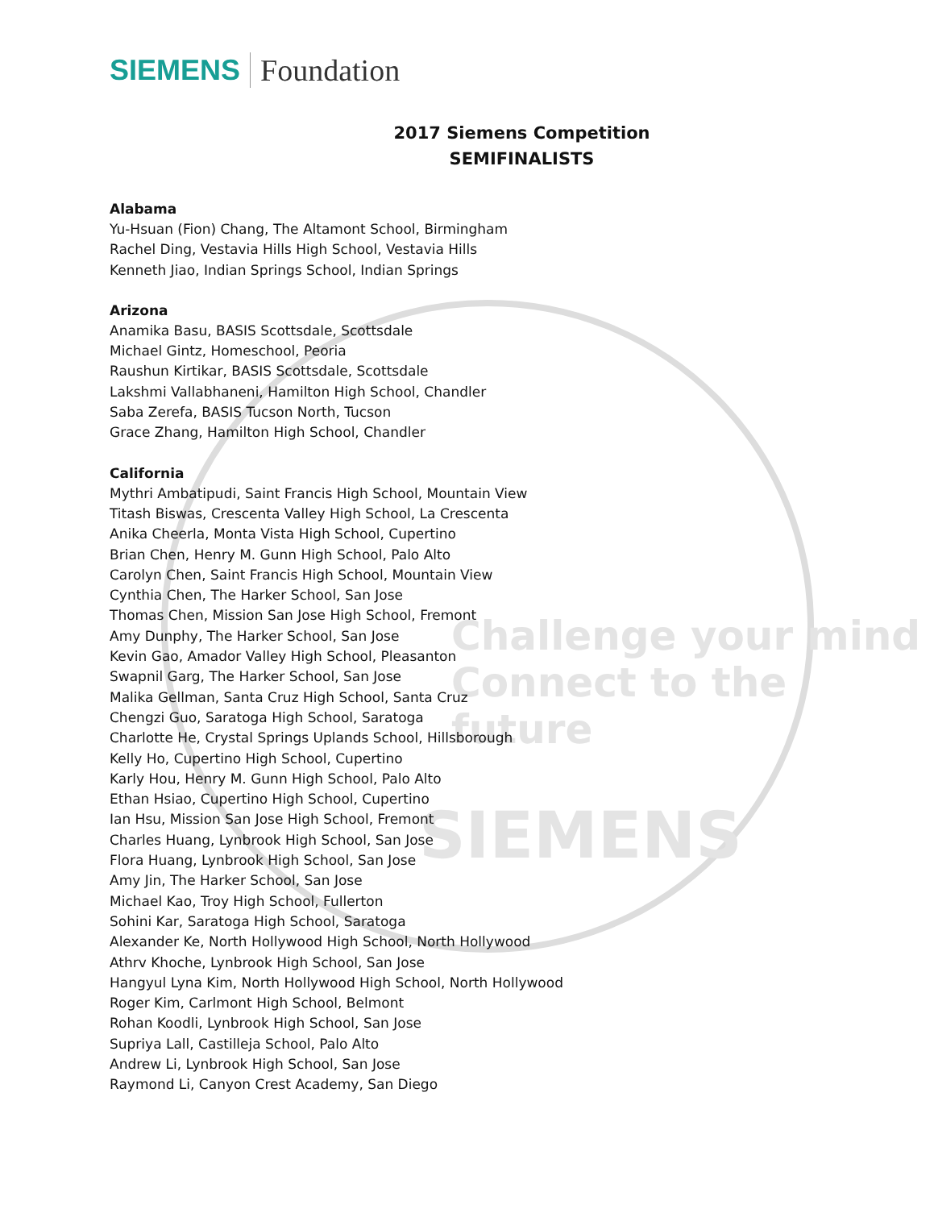Challenge your mind
Connect to the future
SIEMENS
SIEMENS Foundation
2017 Siemens Competition
SEMIFINALISTS
Alabama
Yu-Hsuan (Fion) Chang, The Altamont School, Birmingham
Rachel Ding, Vestavia Hills High School, Vestavia Hills
Kenneth Jiao, Indian Springs School, Indian Springs
Arizona
Anamika Basu, BASIS Scottsdale, Scottsdale
Michael Gintz, Homeschool, Peoria
Raushun Kirtikar, BASIS Scottsdale, Scottsdale
Lakshmi Vallabhaneni, Hamilton High School, Chandler
Saba Zerefa, BASIS Tucson North, Tucson
Grace Zhang, Hamilton High School, Chandler
California
Mythri Ambatipudi, Saint Francis High School, Mountain View
Titash Biswas, Crescenta Valley High School, La Crescenta
Anika Cheerla, Monta Vista High School, Cupertino
Brian Chen, Henry M. Gunn High School, Palo Alto
Carolyn Chen, Saint Francis High School, Mountain View
Cynthia Chen, The Harker School, San Jose
Thomas Chen, Mission San Jose High School, Fremont
Amy Dunphy, The Harker School, San Jose
Kevin Gao, Amador Valley High School, Pleasanton
Swapnil Garg, The Harker School, San Jose
Malika Gellman, Santa Cruz High School, Santa Cruz
Chengzi Guo, Saratoga High School, Saratoga
Charlotte He, Crystal Springs Uplands School, Hillsborough
Kelly Ho, Cupertino High School, Cupertino
Karly Hou, Henry M. Gunn High School, Palo Alto
Ethan Hsiao, Cupertino High School, Cupertino
Ian Hsu, Mission San Jose High School, Fremont
Charles Huang, Lynbrook High School, San Jose
Flora Huang, Lynbrook High School, San Jose
Amy Jin, The Harker School, San Jose
Michael Kao, Troy High School, Fullerton
Sohini Kar, Saratoga High School, Saratoga
Alexander Ke, North Hollywood High School, North Hollywood
Athrv Khoche, Lynbrook High School, San Jose
Hangyul Lyna Kim, North Hollywood High School, North Hollywood
Roger Kim, Carlmont High School, Belmont
Rohan Koodli, Lynbrook High School, San Jose
Supriya Lall, Castilleja School, Palo Alto
Andrew Li, Lynbrook High School, San Jose
Raymond Li, Canyon Crest Academy, San Diego